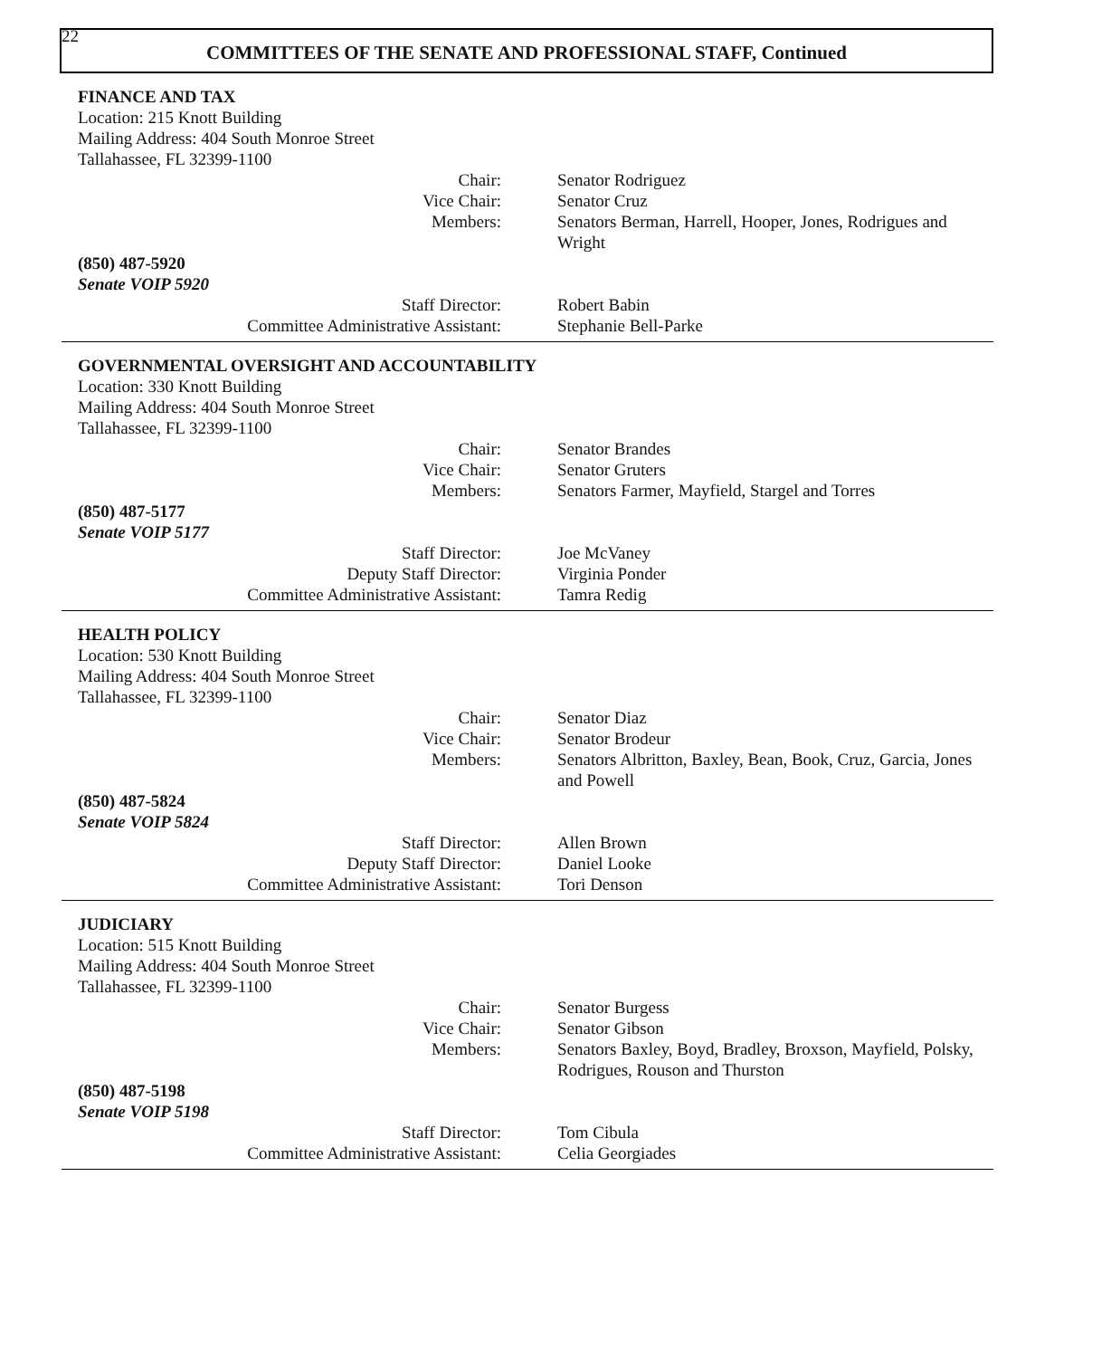22
COMMITTEES OF THE SENATE AND PROFESSIONAL STAFF, Continued
FINANCE AND TAX
Location: 215 Knott Building
Mailing Address: 404 South Monroe Street
Tallahassee, FL 32399-1100
Chair: Senator Rodriguez
Vice Chair: Senator Cruz
Members: Senators Berman, Harrell, Hooper, Jones, Rodrigues and Wright
(850) 487-5920
Senate VOIP 5920
Staff Director: Robert Babin
Committee Administrative Assistant: Stephanie Bell-Parke
GOVERNMENTAL OVERSIGHT AND ACCOUNTABILITY
Location: 330 Knott Building
Mailing Address: 404 South Monroe Street
Tallahassee, FL 32399-1100
Chair: Senator Brandes
Vice Chair: Senator Gruters
Members: Senators Farmer, Mayfield, Stargel and Torres
(850) 487-5177
Senate VOIP 5177
Staff Director: Joe McVaney
Deputy Staff Director: Virginia Ponder
Committee Administrative Assistant: Tamra Redig
HEALTH POLICY
Location: 530 Knott Building
Mailing Address: 404 South Monroe Street
Tallahassee, FL 32399-1100
Chair: Senator Diaz
Vice Chair: Senator Brodeur
Members: Senators Albritton, Baxley, Bean, Book, Cruz, Garcia, Jones and Powell
(850) 487-5824
Senate VOIP 5824
Staff Director: Allen Brown
Deputy Staff Director: Daniel Looke
Committee Administrative Assistant: Tori Denson
JUDICIARY
Location: 515 Knott Building
Mailing Address: 404 South Monroe Street
Tallahassee, FL 32399-1100
Chair: Senator Burgess
Vice Chair: Senator Gibson
Members: Senators Baxley, Boyd, Bradley, Broxson, Mayfield, Polsky, Rodrigues, Rouson and Thurston
(850) 487-5198
Senate VOIP 5198
Staff Director: Tom Cibula
Committee Administrative Assistant: Celia Georgiades